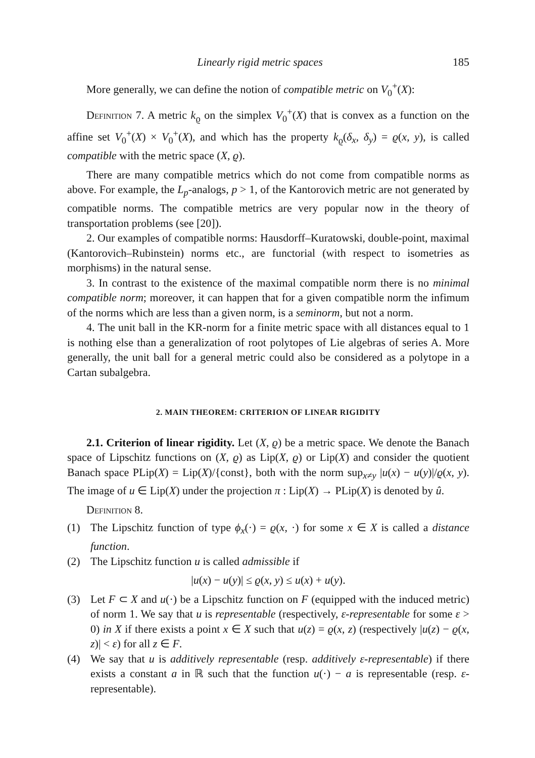Linearly rigid metric spaces 185
More generally, we can define the notion of compatible metric on V<sub>0</sub><sup>+</sup>(X):
Definition 7. A metric k<sub>ϱ</sub> on the simplex V<sub>0</sub><sup>+</sup>(X) that is convex as a function on the affine set V<sub>0</sub><sup>+</sup>(X) × V<sub>0</sub><sup>+</sup>(X), and which has the property k<sub>ϱ</sub>(δ<sub>x</sub>, δ<sub>y</sub>) = ϱ(x, y), is called compatible with the metric space (X, ϱ).
There are many compatible metrics which do not come from compatible norms as above. For example, the L<sub>p</sub>-analogs, p > 1, of the Kantorovich metric are not generated by compatible norms. The compatible metrics are very popular now in the theory of transportation problems (see [20]).
2. Our examples of compatible norms: Hausdorff–Kuratowski, double-point, maximal (Kantorovich–Rubinstein) norms etc., are functorial (with respect to isometries as morphisms) in the natural sense.
3. In contrast to the existence of the maximal compatible norm there is no minimal compatible norm; moreover, it can happen that for a given compatible norm the infimum of the norms which are less than a given norm, is a seminorm, but not a norm.
4. The unit ball in the KR-norm for a finite metric space with all distances equal to 1 is nothing else than a generalization of root polytopes of Lie algebras of series A. More generally, the unit ball for a general metric could also be considered as a polytope in a Cartan subalgebra.
2. MAIN THEOREM: CRITERION OF LINEAR RIGIDITY
2.1. Criterion of linear rigidity. Let (X, ϱ) be a metric space. We denote the Banach space of Lipschitz functions on (X, ϱ) as Lip(X, ϱ) or Lip(X) and consider the quotient Banach space PLip(X) = Lip(X)/{const}, both with the norm sup<sub>x≠y</sub> |u(x) − u(y)|/ϱ(x, y). The image of u ∈ Lip(X) under the projection π : Lip(X) → PLip(X) is denoted by û.
Definition 8.
(1) The Lipschitz function of type ϕ<sub>x</sub>(·) = ϱ(x, ·) for some x ∈ X is called a distance function.
(2) The Lipschitz function u is called admissible if
|u(x) − u(y)| ≤ ϱ(x, y) ≤ u(x) + u(y).
(3) Let F ⊂ X and u(·) be a Lipschitz function on F (equipped with the induced metric) of norm 1. We say that u is representable (respectively, ε-representable for some ε > 0) in X if there exists a point x ∈ X such that u(z) = ϱ(x, z) (respectively |u(z) − ϱ(x, z)| < ε) for all z ∈ F.
(4) We say that u is additively representable (resp. additively ε-representable) if there exists a constant a in ℝ such that the function u(·) − a is representable (resp. ε-representable).